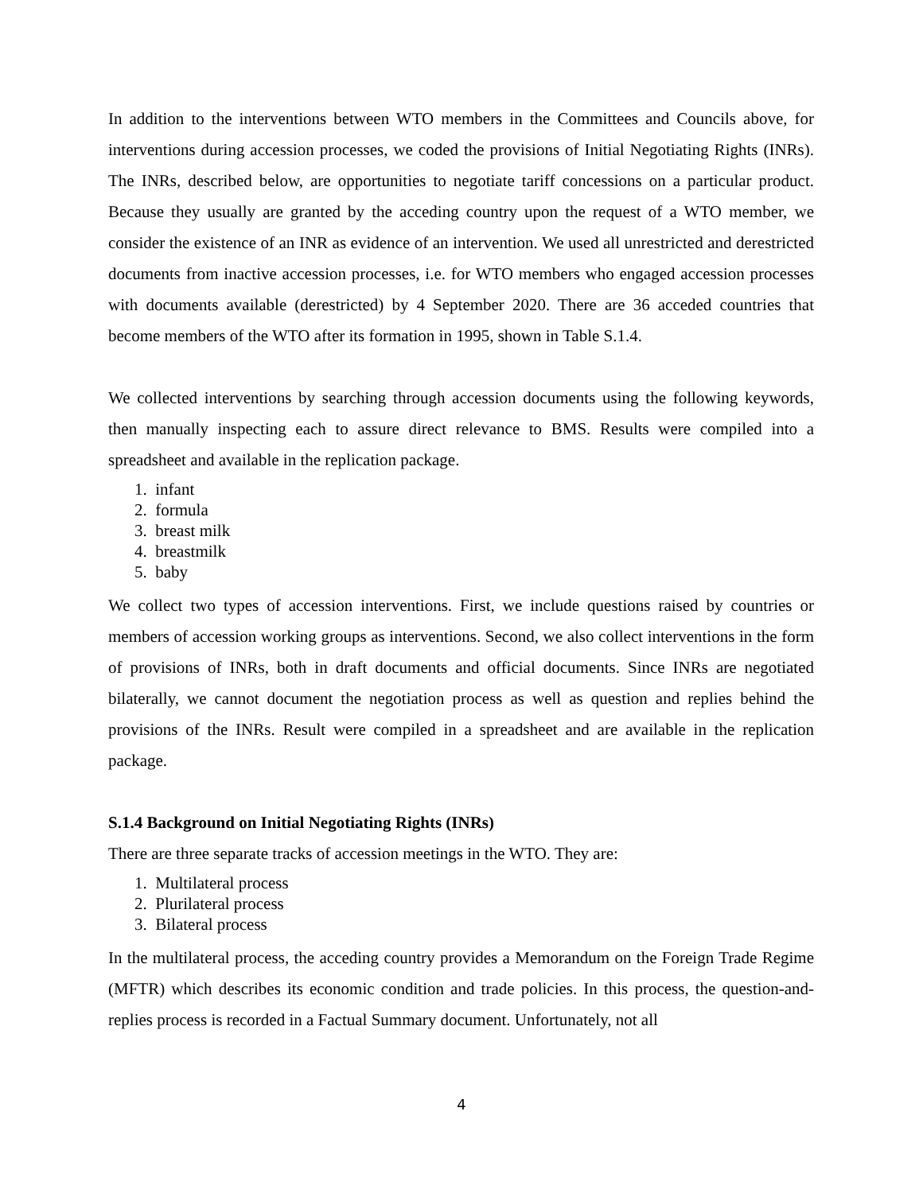In addition to the interventions between WTO members in the Committees and Councils above, for interventions during accession processes, we coded the provisions of Initial Negotiating Rights (INRs). The INRs, described below, are opportunities to negotiate tariff concessions on a particular product. Because they usually are granted by the acceding country upon the request of a WTO member, we consider the existence of an INR as evidence of an intervention. We used all unrestricted and derestricted documents from inactive accession processes, i.e. for WTO members who engaged accession processes with documents available (derestricted) by 4 September 2020. There are 36 acceded countries that become members of the WTO after its formation in 1995, shown in Table S.1.4.
We collected interventions by searching through accession documents using the following keywords, then manually inspecting each to assure direct relevance to BMS. Results were compiled into a spreadsheet and available in the replication package.
1. infant
2. formula
3. breast milk
4. breastmilk
5. baby
We collect two types of accession interventions. First, we include questions raised by countries or members of accession working groups as interventions. Second, we also collect interventions in the form of provisions of INRs, both in draft documents and official documents. Since INRs are negotiated bilaterally, we cannot document the negotiation process as well as question and replies behind the provisions of the INRs. Result were compiled in a spreadsheet and are available in the replication package.
S.1.4 Background on Initial Negotiating Rights (INRs)
There are three separate tracks of accession meetings in the WTO. They are:
1. Multilateral process
2. Plurilateral process
3. Bilateral process
In the multilateral process, the acceding country provides a Memorandum on the Foreign Trade Regime (MFTR) which describes its economic condition and trade policies. In this process, the question-and-replies process is recorded in a Factual Summary document. Unfortunately, not all
4